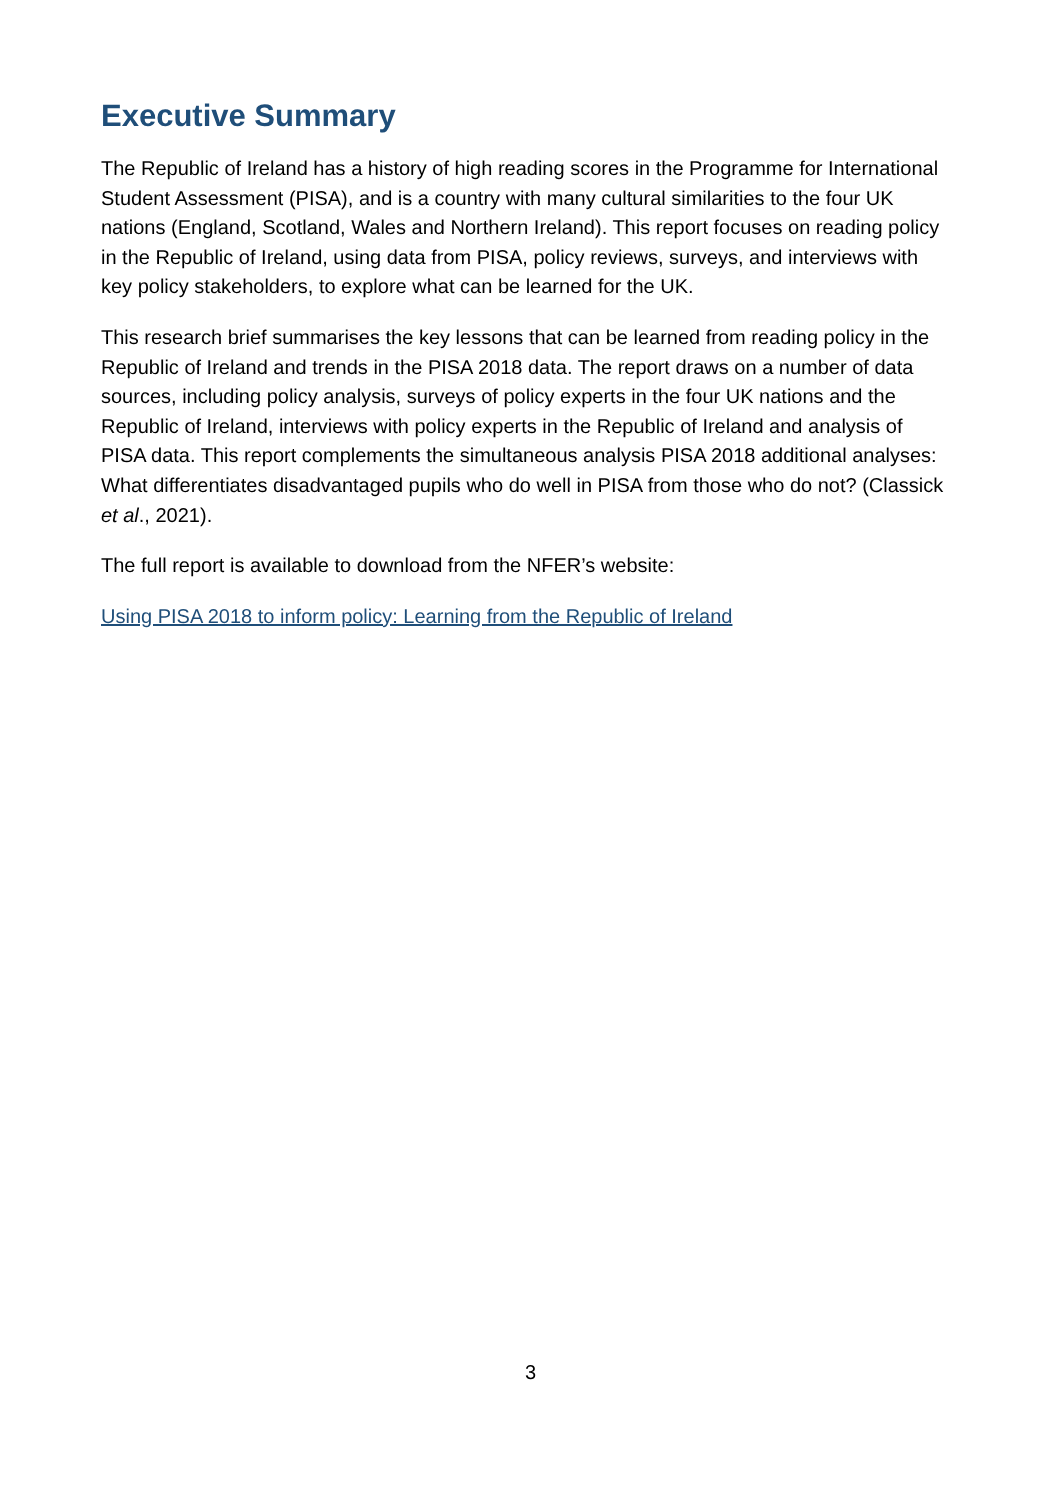Executive Summary
The Republic of Ireland has a history of high reading scores in the Programme for International Student Assessment (PISA), and is a country with many cultural similarities to the four UK nations (England, Scotland, Wales and Northern Ireland). This report focuses on reading policy in the Republic of Ireland, using data from PISA, policy reviews, surveys, and interviews with key policy stakeholders, to explore what can be learned for the UK.
This research brief summarises the key lessons that can be learned from reading policy in the Republic of Ireland and trends in the PISA 2018 data. The report draws on a number of data sources, including policy analysis, surveys of policy experts in the four UK nations and the Republic of Ireland, interviews with policy experts in the Republic of Ireland and analysis of PISA data. This report complements the simultaneous analysis PISA 2018 additional analyses: What differentiates disadvantaged pupils who do well in PISA from those who do not? (Classick et al., 2021).
The full report is available to download from the NFER’s website:
Using PISA 2018 to inform policy: Learning from the Republic of Ireland
3